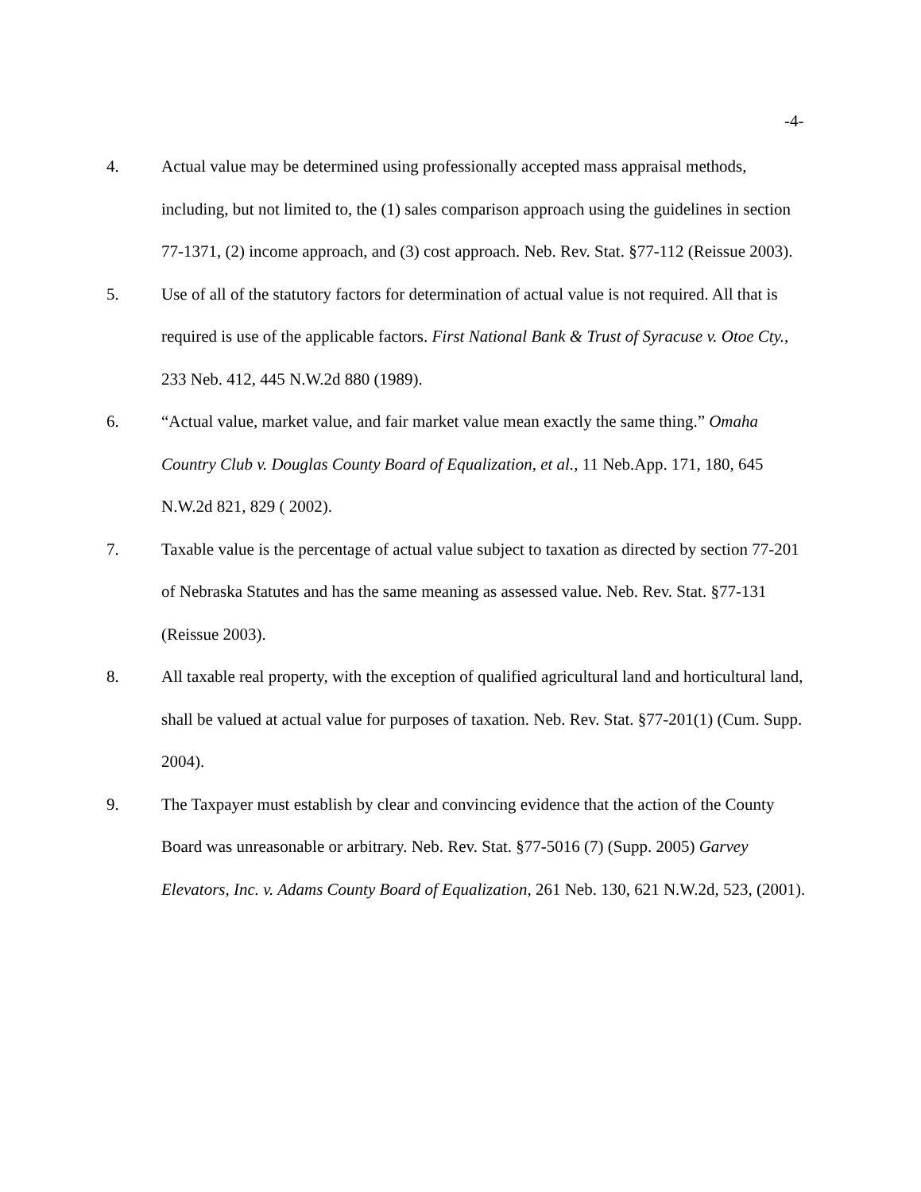-4-
4. Actual value may be determined using professionally accepted mass appraisal methods, including, but not limited to, the (1) sales comparison approach using the guidelines in section 77-1371, (2) income approach, and (3) cost approach. Neb. Rev. Stat. §77-112 (Reissue 2003).
5. Use of all of the statutory factors for determination of actual value is not required. All that is required is use of the applicable factors. First National Bank & Trust of Syracuse v. Otoe Cty., 233 Neb. 412, 445 N.W.2d 880 (1989).
6. “Actual value, market value, and fair market value mean exactly the same thing.” Omaha Country Club v. Douglas County Board of Equalization, et al., 11 Neb.App. 171, 180, 645 N.W.2d 821, 829 ( 2002).
7. Taxable value is the percentage of actual value subject to taxation as directed by section 77-201 of Nebraska Statutes and has the same meaning as assessed value. Neb. Rev. Stat. §77-131 (Reissue 2003).
8. All taxable real property, with the exception of qualified agricultural land and horticultural land, shall be valued at actual value for purposes of taxation. Neb. Rev. Stat. §77-201(1) (Cum. Supp. 2004).
9. The Taxpayer must establish by clear and convincing evidence that the action of the County Board was unreasonable or arbitrary. Neb. Rev. Stat. §77-5016 (7) (Supp. 2005) Garvey Elevators, Inc. v. Adams County Board of Equalization, 261 Neb. 130, 621 N.W.2d, 523, (2001).